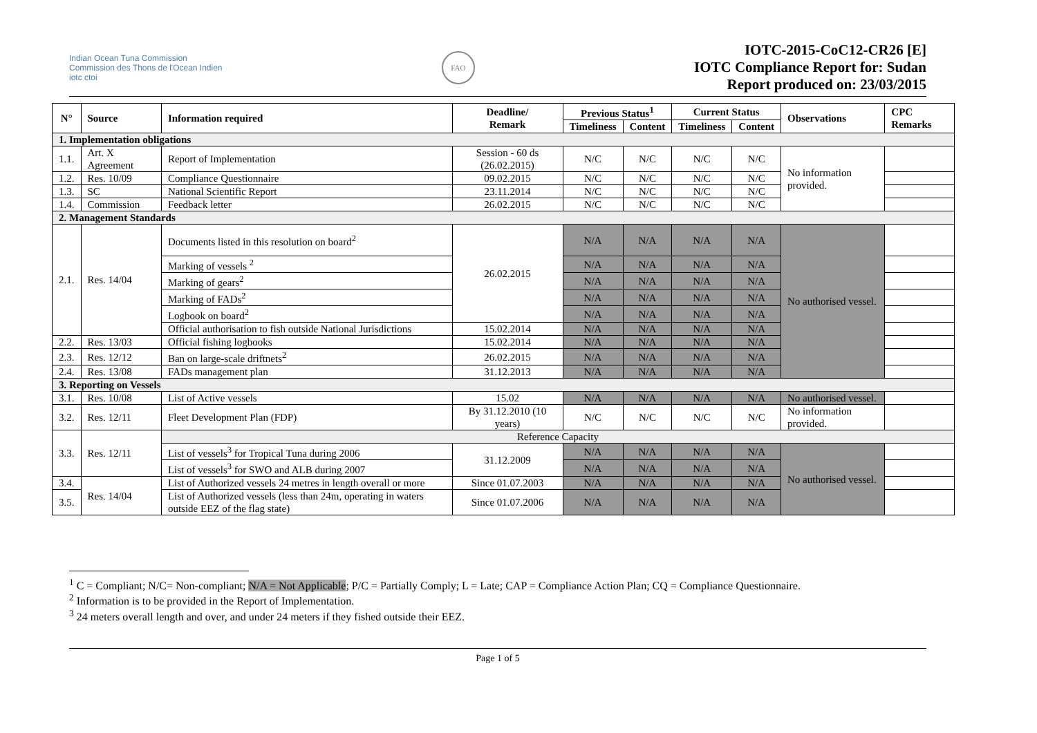Indian Ocean Tuna Commission
Commission des Thons de l'Ocean Indien
iotc ctoi
FAO
IOTC-2015-CoC12-CR26 [E]
IOTC Compliance Report for: Sudan
Report produced on: 23/03/2015
| N° | Source | Information required | Deadline/ Remark | Previous Status<sup>1</sup> | | Current Status | | Observations | CPC Remarks |
| --- | --- | --- | --- | --- | --- | --- | --- | --- | --- |
| | | | | Timeliness | Content | Timeliness | Content | | |
| 1. Implementation obligations | | | | | | | | | |
| 1.1. | Art. X Agreement | Report of Implementation | Session - 60 ds (26.02.2015) | N/C | N/C | N/C | N/C | No information provided. | |
| 1.2. | Res. 10/09 | Compliance Questionnaire | 09.02.2015 | N/C | N/C | N/C | N/C | | |
| 1.3. | SC | National Scientific Report | 23.11.2014 | N/C | N/C | N/C | N/C | | |
| 1.4. | Commission | Feedback letter | 26.02.2015 | N/C | N/C | N/C | N/C | | |
| 2. Management Standards | | | | | | | | | |
| 2.1. | Res. 14/04 | Documents listed in this resolution on board<sup>2</sup> | 26.02.2015 | N/A | N/A | N/A | N/A | No authorised vessel. | |
| | | Marking of vessels <sup>2</sup> | | N/A | N/A | N/A | N/A | | |
| | | Marking of gears<sup>2</sup> | | N/A | N/A | N/A | N/A | | |
| | | Marking of FADs<sup>2</sup> | | N/A | N/A | N/A | N/A | | |
| | | Logbook on board<sup>2</sup> | | N/A | N/A | N/A | N/A | | |
| | | Official authorisation to fish outside National Jurisdictions | 15.02.2014 | N/A | N/A | N/A | N/A | | |
| 2.2. | Res. 13/03 | Official fishing logbooks | 15.02.2014 | N/A | N/A | N/A | N/A | | |
| 2.3. | Res. 12/12 | Ban on large-scale driftnets<sup>2</sup> | 26.02.2015 | N/A | N/A | N/A | N/A | | |
| 2.4. | Res. 13/08 | FADs management plan | 31.12.2013 | N/A | N/A | N/A | N/A | | |
| 3. Reporting on Vessels | | | | | | | | | |
| 3.1. | Res. 10/08 | List of Active vessels | 15.02 | N/A | N/A | N/A | N/A | No authorised vessel. | |
| 3.2. | Res. 12/11 | Fleet Development Plan (FDP) | By 31.12.2010 (10 years) | N/C | N/C | N/C | N/C | No information provided. | |
| 3.3. | Res. 12/11 | Reference Capacity | | | | | | | |
| | | List of vessels<sup>3</sup> for Tropical Tuna during 2006 | 31.12.2009 | N/A | N/A | N/A | N/A | No authorised vessel. | |
| | | List of vessels<sup>3</sup> for SWO and ALB during 2007 | | N/A | N/A | N/A | N/A | | |
| 3.4. | Res. 14/04 | List of Authorized vessels 24 metres in length overall or more | Since 01.07.2003 | N/A | N/A | N/A | N/A | | |
| 3.5. | | List of Authorized vessels (less than 24m, operating in waters outside EEZ of the flag state) | Since 01.07.2006 | N/A | N/A | N/A | N/A | | |
<sup>1</sup> C = Compliant; N/C= Non-compliant; N/A = Not Applicable; P/C = Partially Comply; L = Late; CAP = Compliance Action Plan; CQ = Compliance Questionnaire.
<sup>2</sup> Information is to be provided in the Report of Implementation.
<sup>3</sup> 24 meters overall length and over, and under 24 meters if they fished outside their EEZ.
Page 1 of 5